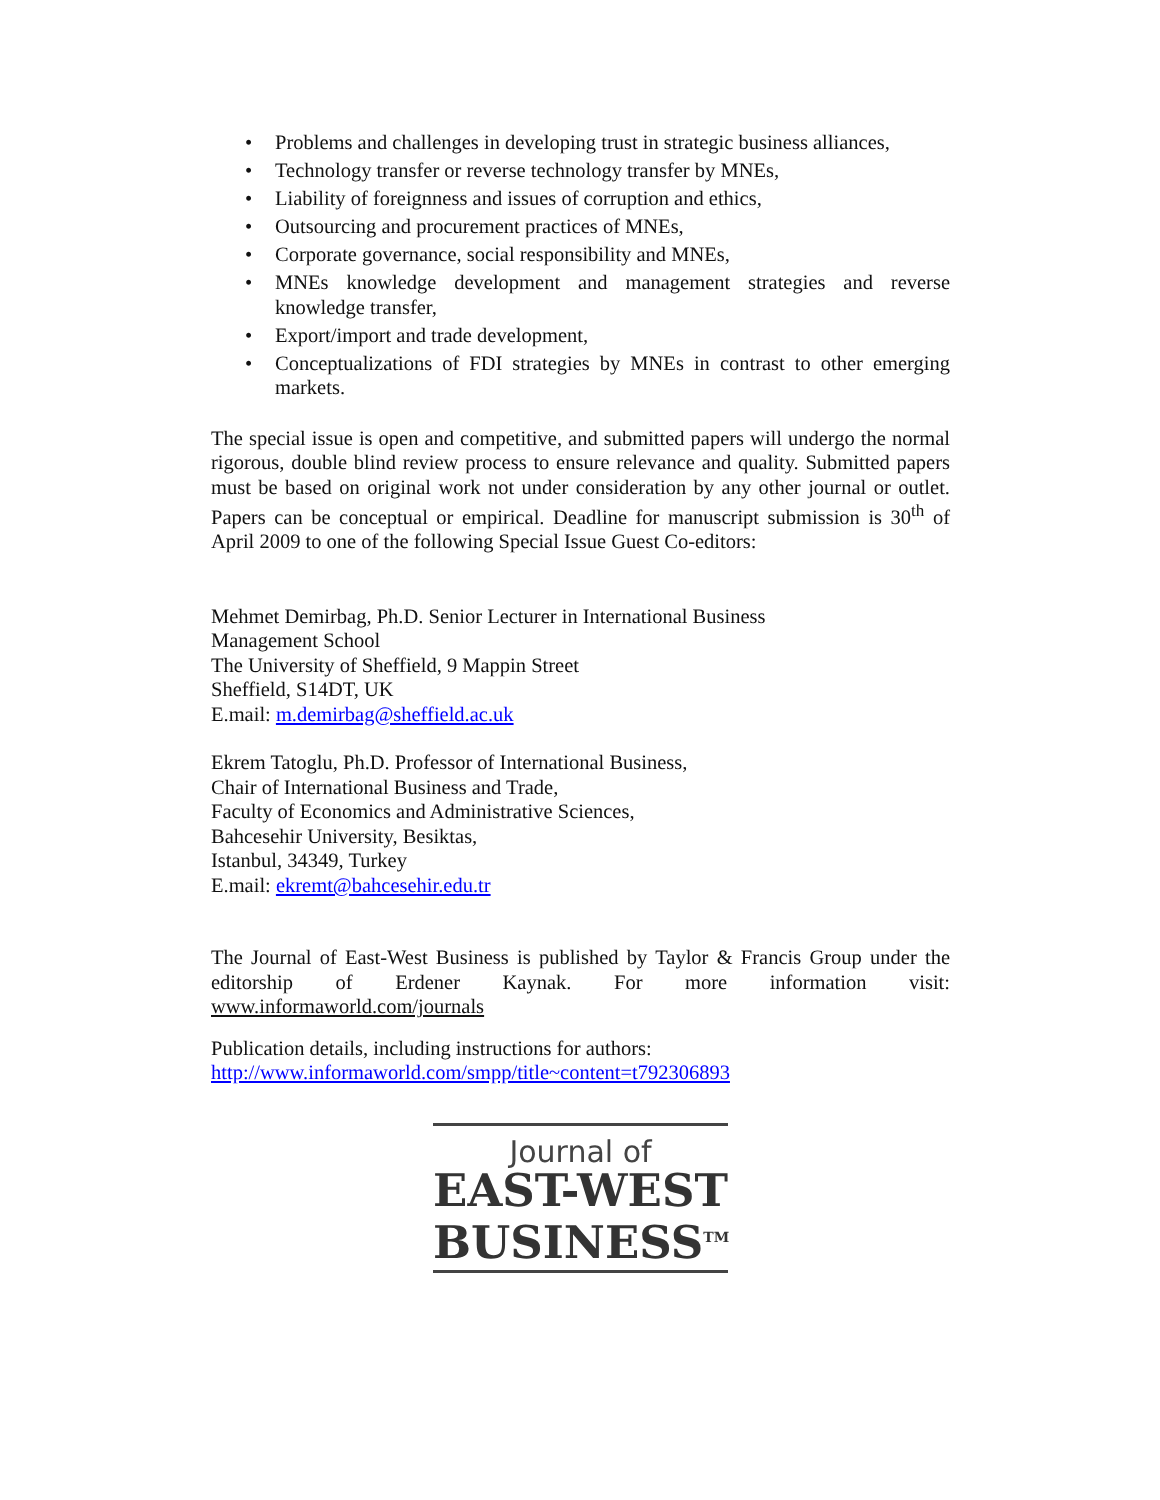• Problems and challenges in developing trust in strategic business alliances,
• Technology transfer or reverse technology transfer by MNEs,
• Liability of foreignness and issues of corruption and ethics,
• Outsourcing and procurement practices of MNEs,
• Corporate governance, social responsibility and MNEs,
• MNEs knowledge development and management strategies and reverse knowledge transfer,
• Export/import and trade development,
• Conceptualizations of FDI strategies by MNEs in contrast to other emerging markets.
The special issue is open and competitive, and submitted papers will undergo the normal rigorous, double blind review process to ensure relevance and quality. Submitted papers must be based on original work not under consideration by any other journal or outlet. Papers can be conceptual or empirical. Deadline for manuscript submission is 30<sup>th</sup> of April 2009 to one of the following Special Issue Guest Co-editors:
Mehmet Demirbag, Ph.D. Senior Lecturer in International Business
Management School
The University of Sheffield, 9 Mappin Street
Sheffield, S14DT, UK
E.mail: m.demirbag@sheffield.ac.uk
Ekrem Tatoglu, Ph.D. Professor of International Business,
Chair of International Business and Trade,
Faculty of Economics and Administrative Sciences,
Bahcesehir University, Besiktas,
Istanbul, 34349, Turkey
E.mail: ekremt@bahcesehir.edu.tr
The Journal of East-West Business is published by Taylor & Francis Group under the editorship of Erdener Kaynak. For more information visit: www.informaworld.com/journals
Publication details, including instructions for authors:
http://www.informaworld.com/smpp/title~content=t792306893
Journal of
EAST-WEST
BUSINESS<sup>TM</sup>